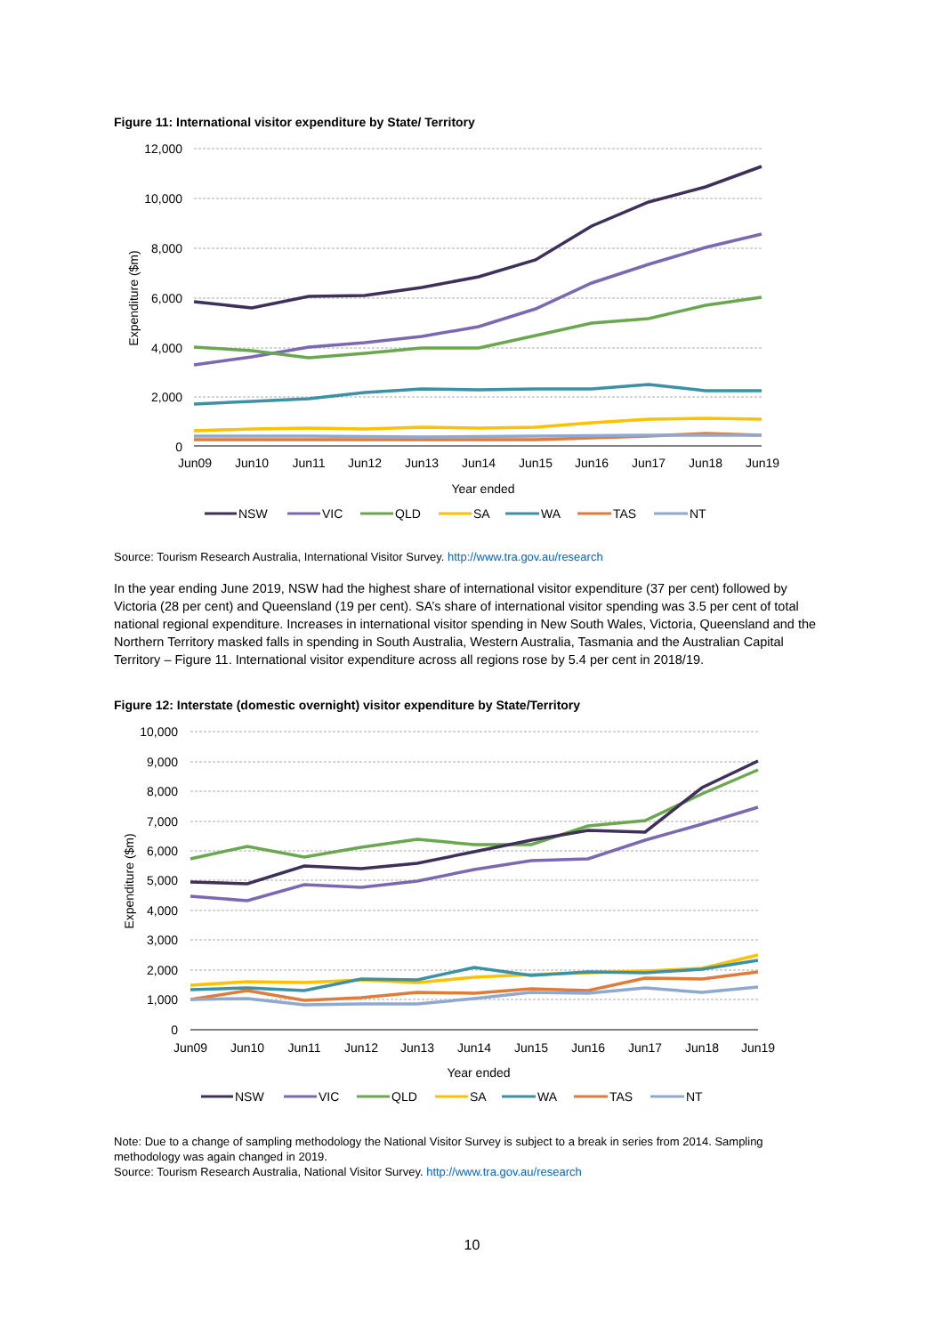Figure 11: International visitor expenditure by State/ Territory
12,000
10,000
8,000
6,000
4,000
2,000
0
Expenditure ($m)
Jun09
Jun10
Jun11
Jun12
Jun13
Jun14
Jun15
Jun16
Jun17
Jun18
Jun19
Year ended
NSW
VIC
QLD
SA
WA
TAS
NT
Source: Tourism Research Australia, International Visitor Survey. http://www.tra.gov.au/research
In the year ending June 2019, NSW had the highest share of international visitor expenditure (37 per cent) followed by Victoria (28 per cent) and Queensland (19 per cent). SA’s share of international visitor spending was 3.5 per cent of total national regional expenditure. Increases in international visitor spending in New South Wales, Victoria, Queensland and the Northern Territory masked falls in spending in South Australia, Western Australia, Tasmania and the Australian Capital Territory – Figure 11. International visitor expenditure across all regions rose by 5.4 per cent in 2018/19.
Figure 12: Interstate (domestic overnight) visitor expenditure by State/Territory
10,000
9,000
8,000
7,000
6,000
5,000
4,000
3,000
2,000
1,000
0
Expenditure ($m)
Jun09
Jun10
Jun11
Jun12
Jun13
Jun14
Jun15
Jun16
Jun17
Jun18
Jun19
Year ended
NSW
VIC
QLD
SA
WA
TAS
NT
Note: Due to a change of sampling methodology the National Visitor Survey is subject to a break in series from 2014. Sampling methodology was again changed in 2019.
Source: Tourism Research Australia, National Visitor Survey. http://www.tra.gov.au/research
10